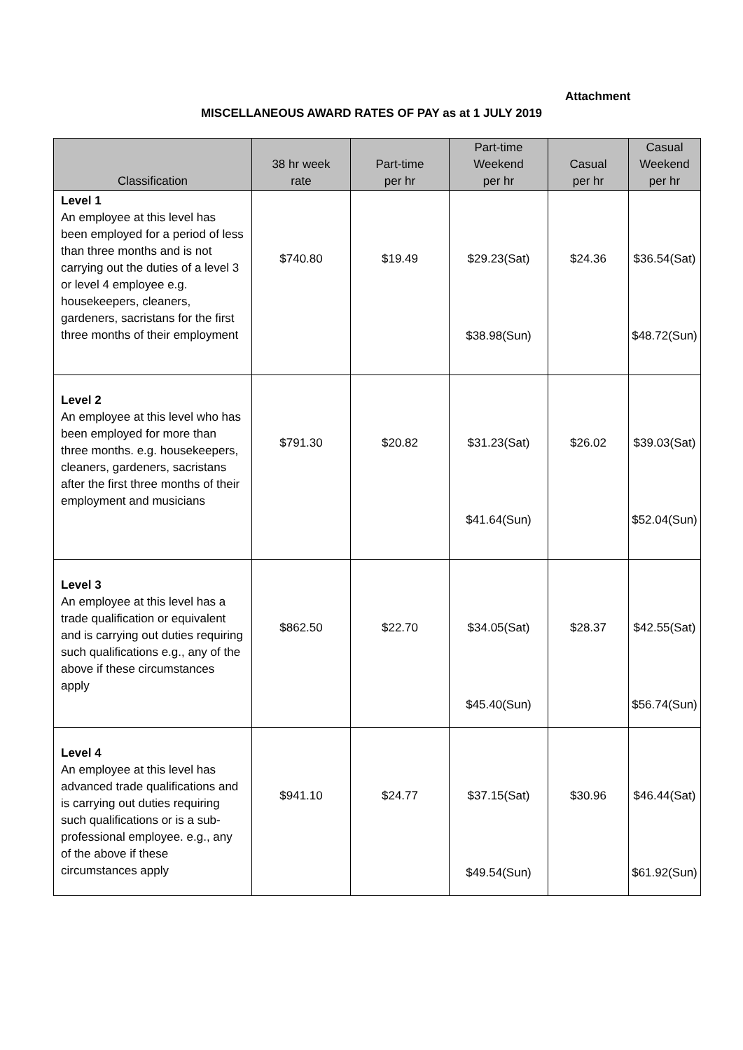Attachment
MISCELLANEOUS AWARD RATES OF PAY as at 1 JULY 2019
| Classification | 38 hr week rate | Part-time per hr | Part-time Weekend per hr | Casual per hr | Casual Weekend per hr |
| --- | --- | --- | --- | --- | --- |
| Level 1 An employee at this level has been employed for a period of less than three months and is not carrying out the duties of a level 3 or level 4 employee e.g. housekeepers, cleaners, gardeners, sacristans for the first three months of their employment | $740.80 | $19.49 | $29.23(Sat) $38.98(Sun) | $24.36 | $36.54(Sat) $48.72(Sun) |
| Level 2 An employee at this level who has been employed for more than three months. e.g. housekeepers, cleaners, gardeners, sacristans after the first three months of their employment and musicians | $791.30 | $20.82 | $31.23(Sat) $41.64(Sun) | $26.02 | $39.03(Sat) $52.04(Sun) |
| Level 3 An employee at this level has a trade qualification or equivalent and is carrying out duties requiring such qualifications e.g., any of the above if these circumstances apply | $862.50 | $22.70 | $34.05(Sat) $45.40(Sun) | $28.37 | $42.55(Sat) $56.74(Sun) |
| Level 4 An employee at this level has advanced trade qualifications and is carrying out duties requiring such qualifications or is a sub-professional employee. e.g., any of the above if these circumstances apply | $941.10 | $24.77 | $37.15(Sat) $49.54(Sun) | $30.96 | $46.44(Sat) $61.92(Sun) |